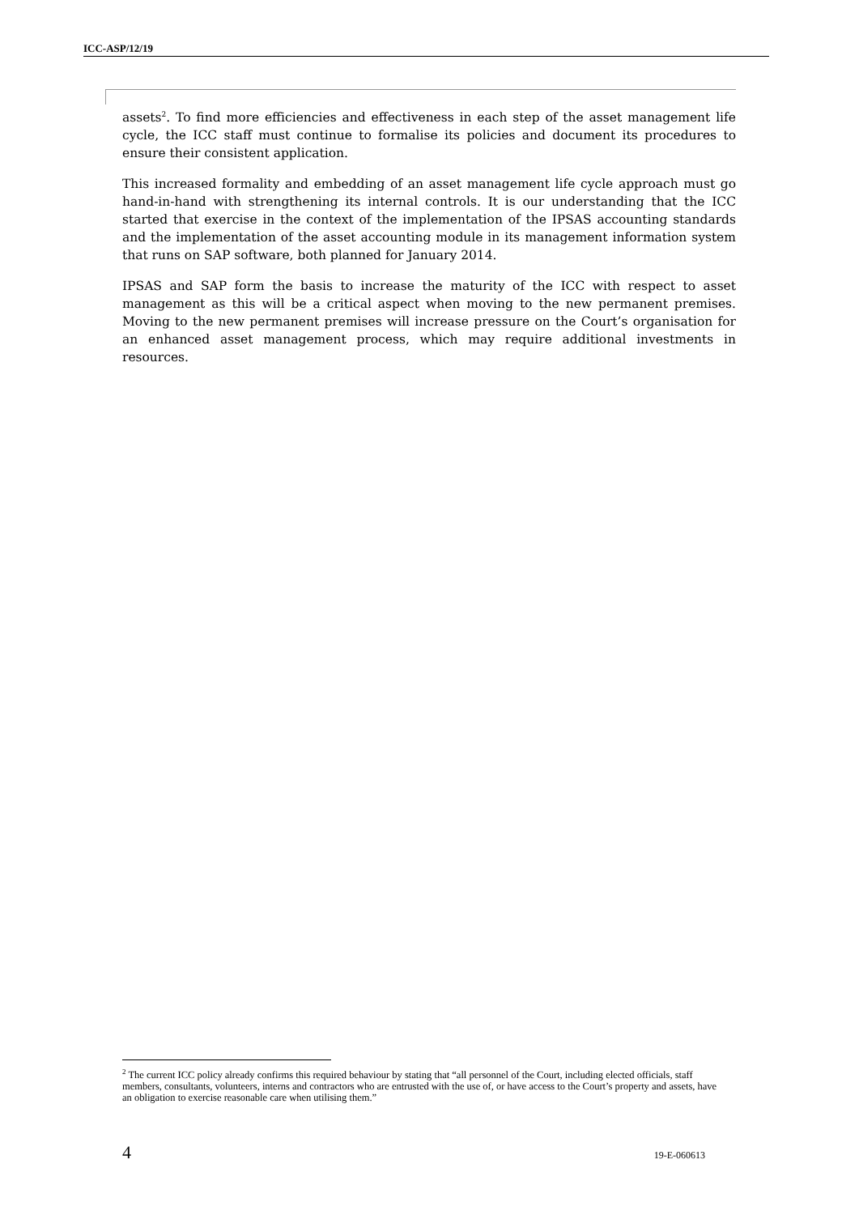ICC-ASP/12/19
assets<sup>2</sup>. To find more efficiencies and effectiveness in each step of the asset management life cycle, the ICC staff must continue to formalise its policies and document its procedures to ensure their consistent application.
This increased formality and embedding of an asset management life cycle approach must go hand-in-hand with strengthening its internal controls. It is our understanding that the ICC started that exercise in the context of the implementation of the IPSAS accounting standards and the implementation of the asset accounting module in its management information system that runs on SAP software, both planned for January 2014.
IPSAS and SAP form the basis to increase the maturity of the ICC with respect to asset management as this will be a critical aspect when moving to the new permanent premises. Moving to the new permanent premises will increase pressure on the Court’s organisation for an enhanced asset management process, which may require additional investments in resources.
<sup>2</sup> The current ICC policy already confirms this required behaviour by stating that “all personnel of the Court, including elected officials, staff members, consultants, volunteers, interns and contractors who are entrusted with the use of, or have access to the Court’s property and assets, have an obligation to exercise reasonable care when utilising them.”
4 19-E-060613